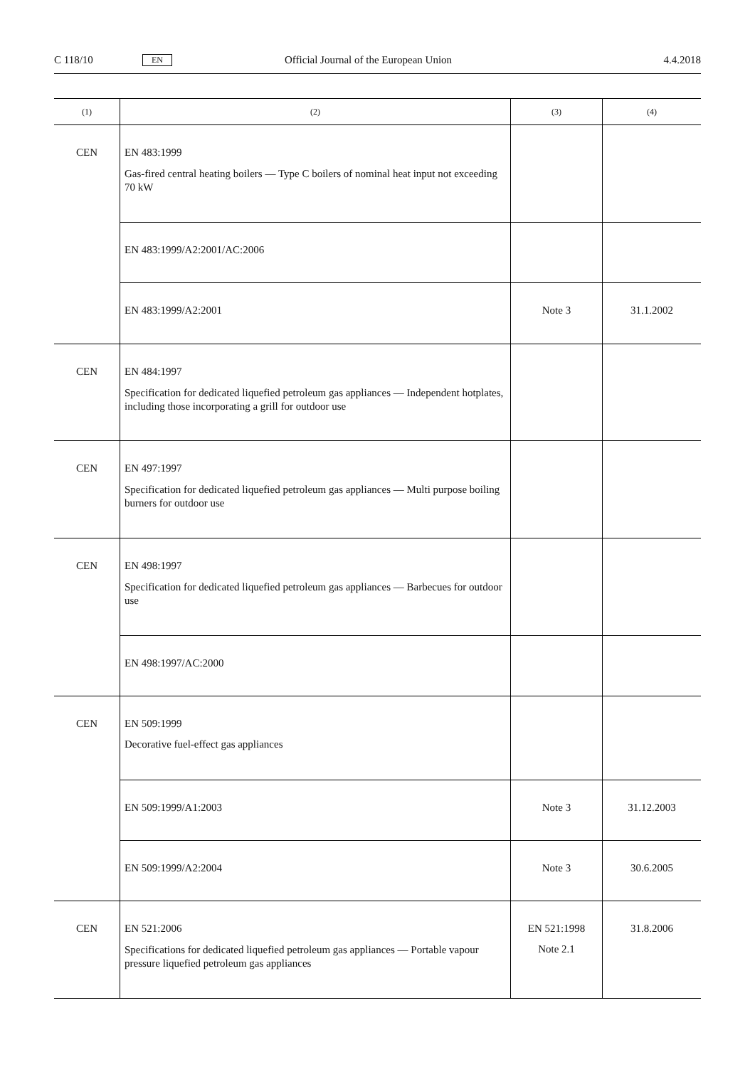C 118/10 EN Official Journal of the European Union 4.4.2018
| (1) | (2) | (3) | (4) |
| --- | --- | --- | --- |
| CEN | EN 483:1999 Gas-fired central heating boilers — Type C boilers of nominal heat input not exceeding 70 kW | | |
| | EN 483:1999/A2:2001/AC:2006 | | |
| | EN 483:1999/A2:2001 | Note 3 | 31.1.2002 |
| CEN | EN 484:1997 Specification for dedicated liquefied petroleum gas appliances — Independent hotplates, including those incorporating a grill for outdoor use | | |
| CEN | EN 497:1997 Specification for dedicated liquefied petroleum gas appliances — Multi purpose boiling burners for outdoor use | | |
| CEN | EN 498:1997 Specification for dedicated liquefied petroleum gas appliances — Barbecues for outdoor use | | |
| | EN 498:1997/AC:2000 | | |
| CEN | EN 509:1999 Decorative fuel-effect gas appliances | | |
| | EN 509:1999/A1:2003 | Note 3 | 31.12.2003 |
| | EN 509:1999/A2:2004 | Note 3 | 30.6.2005 |
| CEN | EN 521:2006 Specifications for dedicated liquefied petroleum gas appliances — Portable vapour pressure liquefied petroleum gas appliances | EN 521:1998 Note 2.1 | 31.8.2006 |